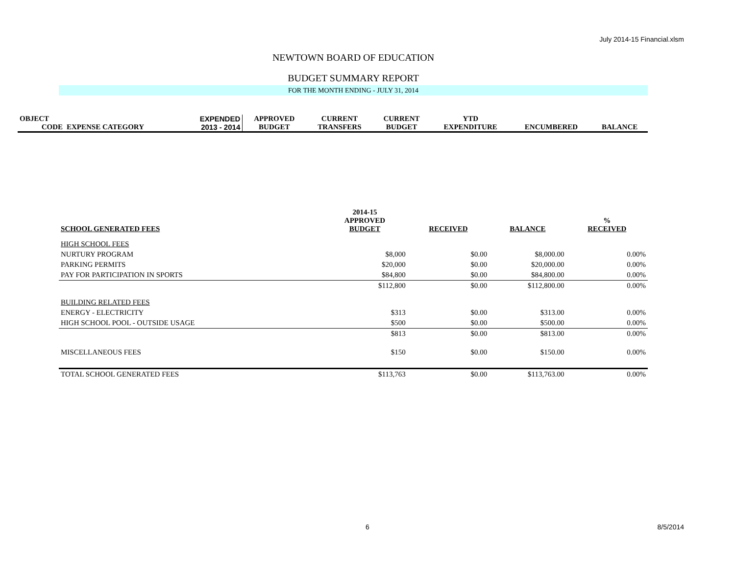July 2014-15 Financial.xlsm
NEWTOWN BOARD OF EDUCATION
BUDGET SUMMARY REPORT
FOR THE MONTH ENDING - JULY 31, 2014
| OBJECT | | EXPENDED | APPROVED | CURRENT | CURRENT | YTD | | |
| CODE | EXPENSE CATEGORY | 2013 - 2014 | BUDGET | TRANSFERS | BUDGET | EXPENDITURE | ENCUMBERED | BALANCE |
| SCHOOL GENERATED FEES | 2014-15 APPROVED BUDGET | RECEIVED | BALANCE | % RECEIVED |
| HIGH SCHOOL FEES | | | | |
| NURTURY PROGRAM | $8,000 | $0.00 | $8,000.00 | 0.00% |
| PARKING PERMITS | $20,000 | $0.00 | $20,000.00 | 0.00% |
| PAY FOR PARTICIPATION IN SPORTS | $84,800 | $0.00 | $84,800.00 | 0.00% |
| | $112,800 | $0.00 | $112,800.00 | 0.00% |
| BUILDING RELATED FEES | | | | |
| ENERGY - ELECTRICITY | $313 | $0.00 | $313.00 | 0.00% |
| HIGH SCHOOL POOL - OUTSIDE USAGE | $500 | $0.00 | $500.00 | 0.00% |
| | $813 | $0.00 | $813.00 | 0.00% |
| MISCELLANEOUS FEES | $150 | $0.00 | $150.00 | 0.00% |
| TOTAL SCHOOL GENERATED FEES | $113,763 | $0.00 | $113,763.00 | 0.00% |
6 8/5/2014